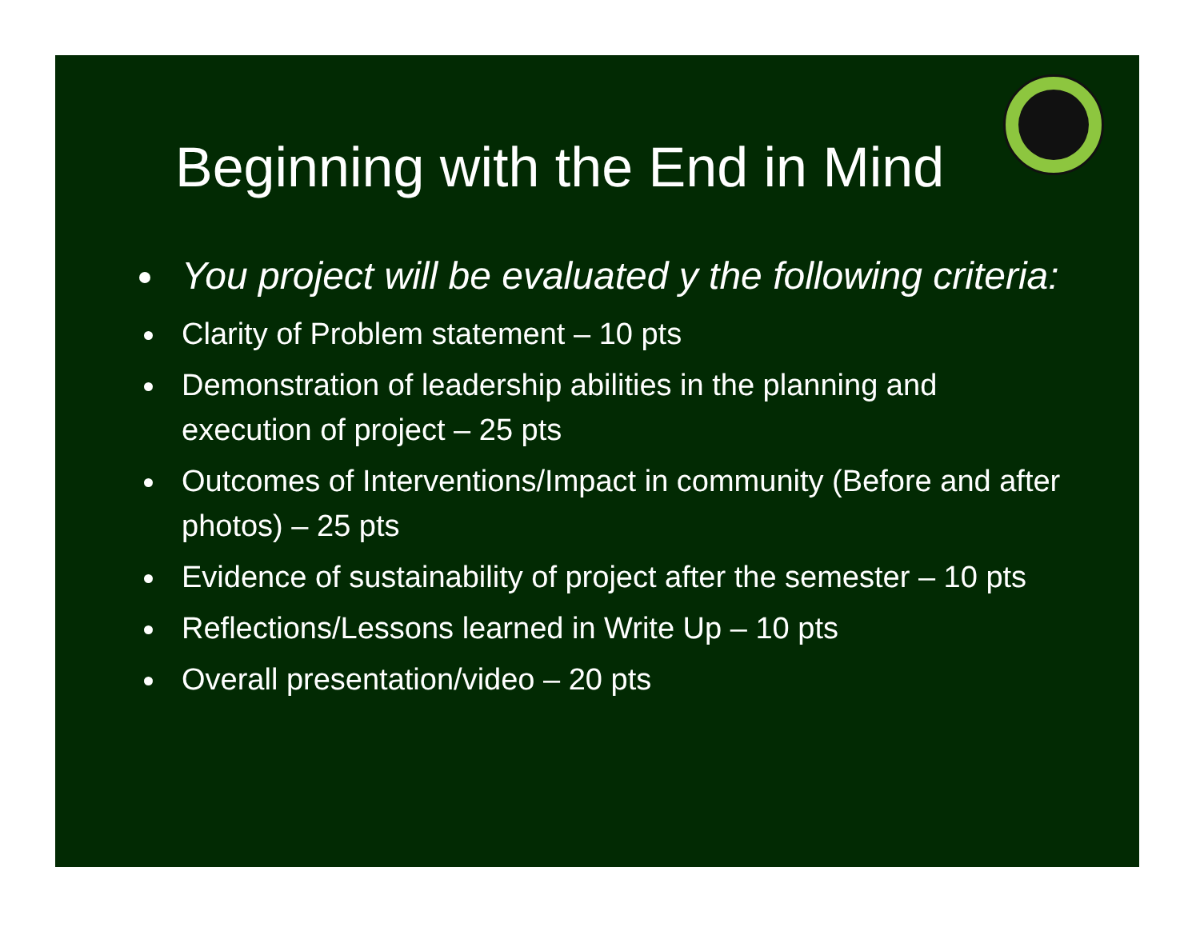Beginning with the End in Mind
You project will be evaluated y the following criteria:
Clarity of Problem statement – 10 pts
Demonstration of leadership abilities in the planning and execution of project – 25 pts
Outcomes of Interventions/Impact in community (Before and after photos) – 25 pts
Evidence of sustainability of project after the semester – 10 pts
Reflections/Lessons learned in Write Up – 10 pts
Overall presentation/video – 20 pts